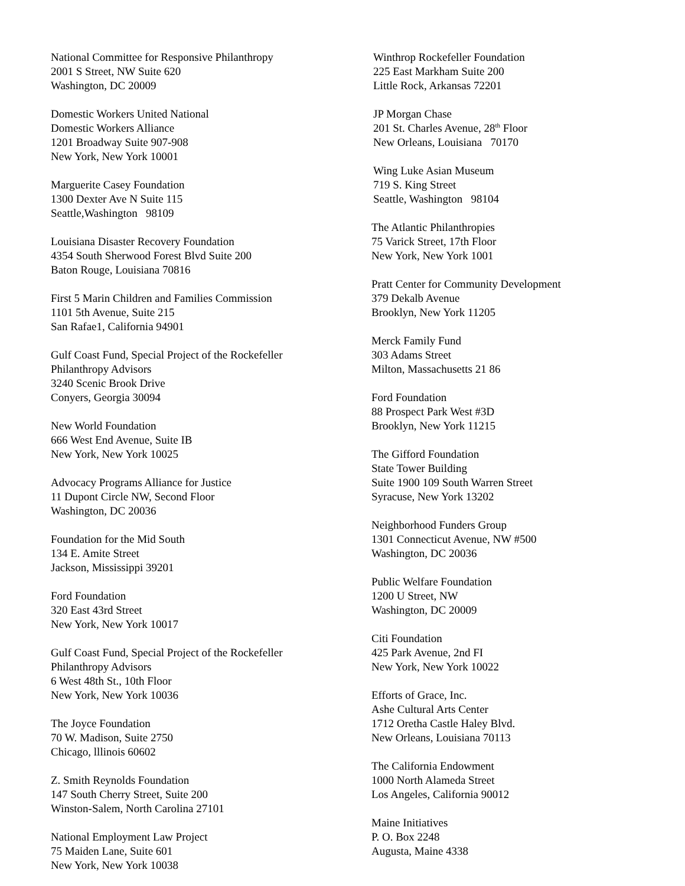National Committee for Responsive Philanthropy
2001 S Street, NW Suite 620
Washington, DC 20009
Domestic Workers United National
Domestic Workers Alliance
1201 Broadway Suite 907-908
New York, New York 10001
Marguerite Casey Foundation
1300 Dexter Ave N Suite 115
Seattle,Washington 98109
Louisiana Disaster Recovery Foundation
4354 South Sherwood Forest Blvd Suite 200
Baton Rouge, Louisiana 70816
First 5 Marin Children and Families Commission
1101 5th Avenue, Suite 215
San Rafae1, California 94901
Gulf Coast Fund, Special Project of the Rockefeller
Philanthropy Advisors
3240 Scenic Brook Drive
Conyers, Georgia 30094
New World Foundation
666 West End Avenue, Suite IB
New York, New York 10025
Advocacy Programs Alliance for Justice
11 Dupont Circle NW, Second Floor
Washington, DC 20036
Foundation for the Mid South
134 E. Amite Street
Jackson, Mississippi 39201
Ford Foundation
320 East 43rd Street
New York, New York 10017
Gulf Coast Fund, Special Project of the Rockefeller
Philanthropy Advisors
6 West 48th St., 10th Floor
New York, New York 10036
The Joyce Foundation
70 W. Madison, Suite 2750
Chicago, lllinois 60602
Z. Smith Reynolds Foundation
147 South Cherry Street, Suite 200
Winston-Salem, North Carolina 27101
National Employment Law Project
75 Maiden Lane, Suite 601
New York, New York 10038
Winthrop Rockefeller Foundation
225 East Markham Suite 200
Little Rock, Arkansas 72201
JP Morgan Chase
201 St. Charles Avenue, 28<sup>th</sup> Floor
New Orleans, Louisiana 70170
Wing Luke Asian Museum
719 S. King Street
Seattle, Washington 98104
The Atlantic Philanthropies
75 Varick Street, 17th Floor
New York, New York 1001
Pratt Center for Community Development
379 Dekalb Avenue
Brooklyn, New York 11205
Merck Family Fund
303 Adams Street
Milton, Massachusetts 21 86
Ford Foundation
88 Prospect Park West #3D
Brooklyn, New York 11215
The Gifford Foundation
State Tower Building
Suite 1900 109 South Warren Street
Syracuse, New York 13202
Neighborhood Funders Group
1301 Connecticut Avenue, NW #500
Washington, DC 20036
Public Welfare Foundation
1200 U Street, NW
Washington, DC 20009
Citi Foundation
425 Park Avenue, 2nd FI
New York, New York 10022
Efforts of Grace, Inc.
Ashe Cultural Arts Center
1712 Oretha Castle Haley Blvd.
New Orleans, Louisiana 70113
The California Endowment
1000 North Alameda Street
Los Angeles, California 90012
Maine Initiatives
P. O. Box 2248
Augusta, Maine 4338